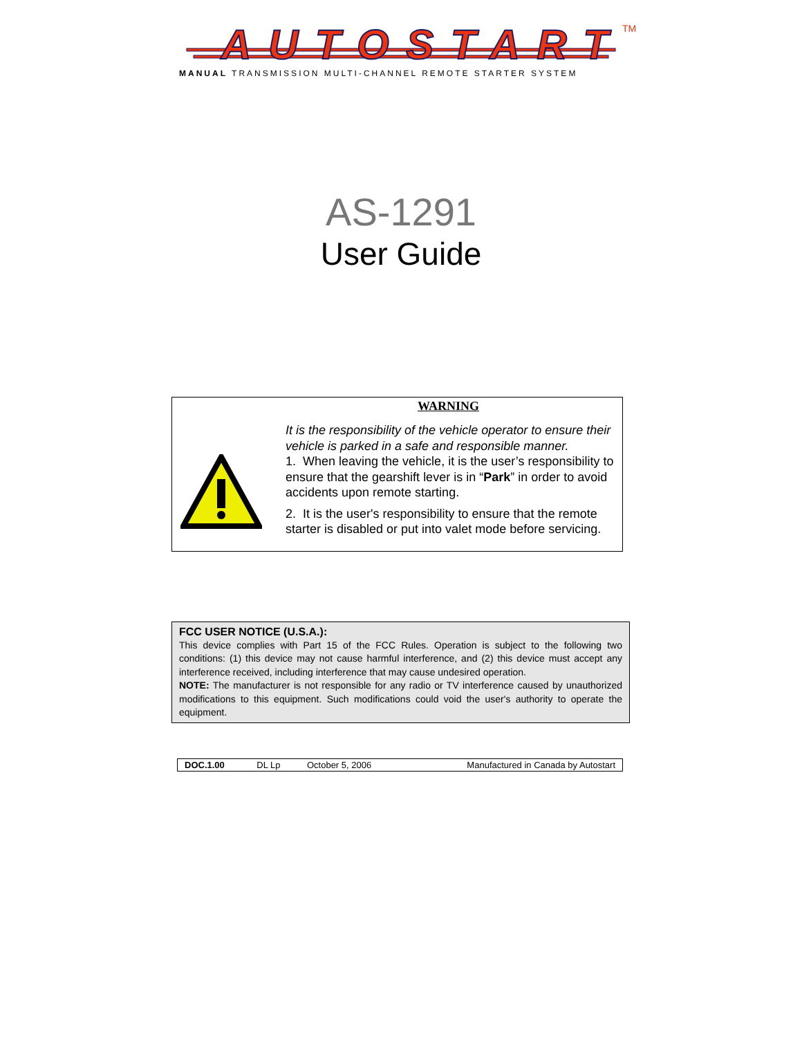AUTOSTART
TM
MANUAL TRANSMISSION MULTI-CHANNEL REMOTE STARTER SYSTEM
AS-1291
User Guide
WARNING
It is the responsibility of the vehicle operator to ensure their vehicle is parked in a safe and responsible manner.
1. When leaving the vehicle, it is the user’s responsibility to ensure that the gearshift lever is in “Park” in order to avoid accidents upon remote starting.
2. It is the user's responsibility to ensure that the remote starter is disabled or put into valet mode before servicing.
FCC USER NOTICE (U.S.A.):
This device complies with Part 15 of the FCC Rules. Operation is subject to the following two conditions: (1) this device may not cause harmful interference, and (2) this device must accept any interference received, including interference that may cause undesired operation.
NOTE: The manufacturer is not responsible for any radio or TV interference caused by unauthorized modifications to this equipment. Such modifications could void the user's authority to operate the equipment.
| DOC.1.00 | DL Lp | October 5, 2006 | Manufactured in Canada by Autostart |